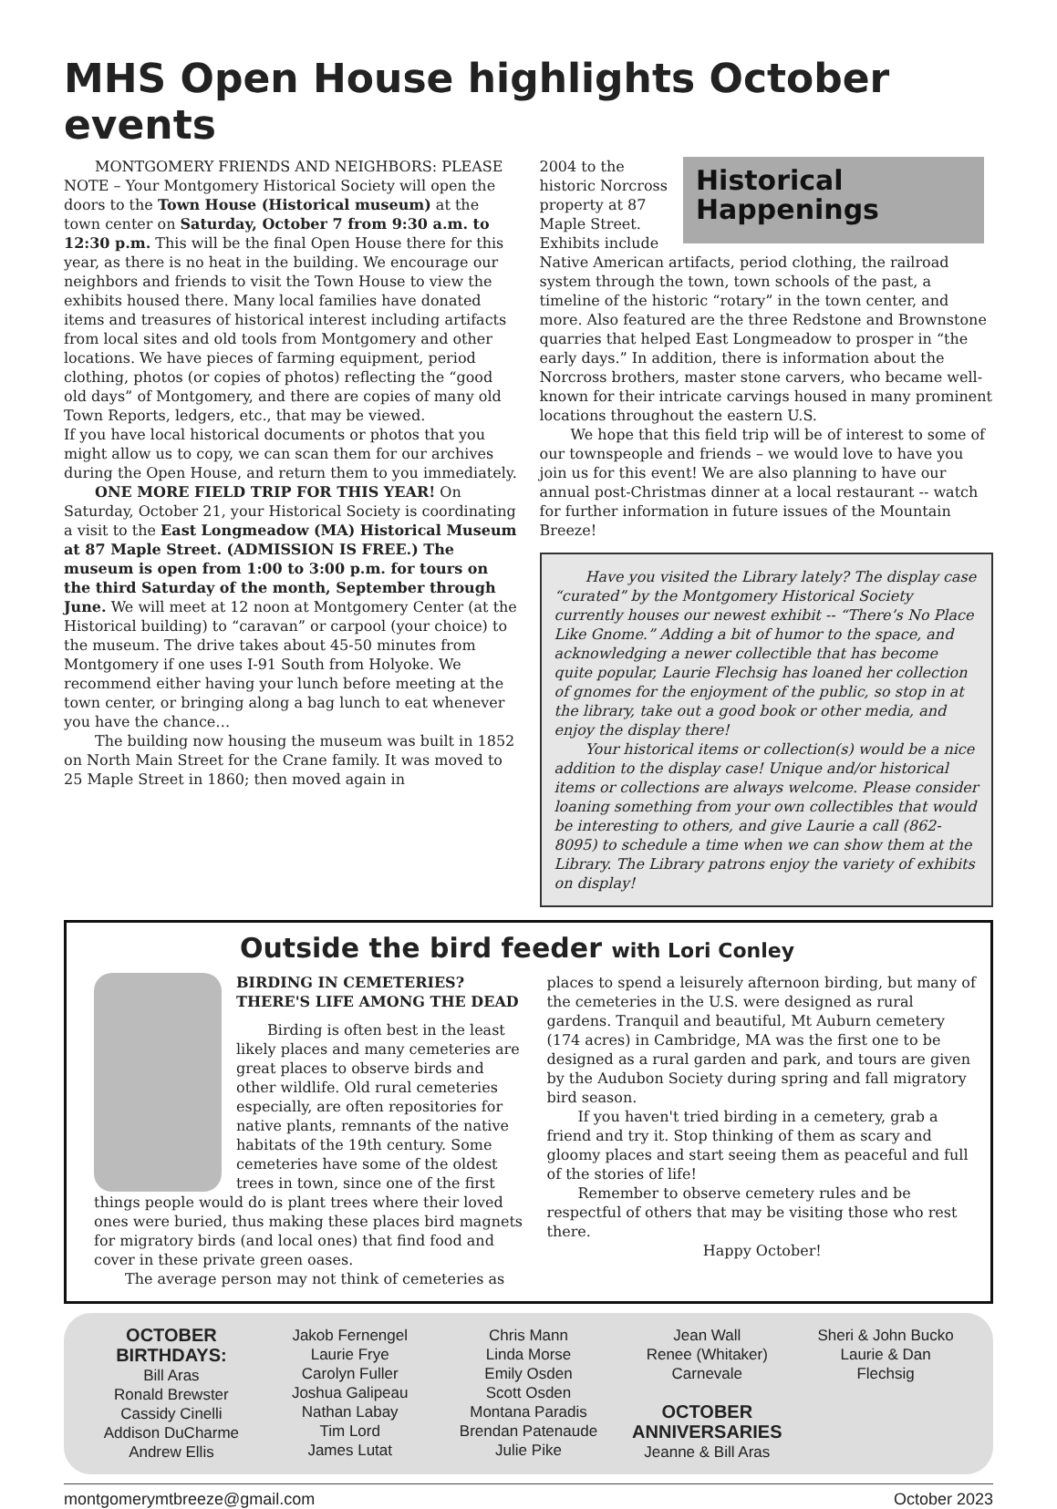MHS Open House highlights October events
MONTGOMERY FRIENDS AND NEIGHBORS: PLEASE NOTE – Your Montgomery Historical Society will open the doors to the Town House (Historical museum) at the town center on Saturday, October 7 from 9:30 a.m. to 12:30 p.m. This will be the final Open House there for this year, as there is no heat in the building. We encourage our neighbors and friends to visit the Town House to view the exhibits housed there. Many local families have donated items and treasures of historical interest including artifacts from local sites and old tools from Montgomery and other locations. We have pieces of farming equipment, period clothing, photos (or copies of photos) reflecting the “good old days” of Montgomery, and there are copies of many old Town Reports, ledgers, etc., that may be viewed.
If you have local historical documents or photos that you might allow us to copy, we can scan them for our archives during the Open House, and return them to you immediately.
ONE MORE FIELD TRIP FOR THIS YEAR! On Saturday, October 21, your Historical Society is coordinating a visit to the East Longmeadow (MA) Historical Museum at 87 Maple Street. (ADMISSION IS FREE.) The museum is open from 1:00 to 3:00 p.m. for tours on the third Saturday of the month, September through June. We will meet at 12 noon at Montgomery Center (at the Historical building) to “caravan” or carpool (your choice) to the museum. The drive takes about 45-50 minutes from Montgomery if one uses I-91 South from Holyoke. We recommend either having your lunch before meeting at the town center, or bringing along a bag lunch to eat whenever you have the chance…
The building now housing the museum was built in 1852 on North Main Street for the Crane family. It was moved to 25 Maple Street in 1860; then moved again in
Historical
Happenings
2004 to the historic Norcross property at 87 Maple Street. Exhibits include Native American artifacts, period clothing, the railroad system through the town, town schools of the past, a timeline of the historic “rotary” in the town center, and more. Also featured are the three Redstone and Brownstone quarries that helped East Longmeadow to prosper in “the early days.” In addition, there is information about the Norcross brothers, master stone carvers, who became well-known for their intricate carvings housed in many prominent locations throughout the eastern U.S.
We hope that this field trip will be of interest to some of our townspeople and friends – we would love to have you join us for this event! We are also planning to have our annual post-Christmas dinner at a local restaurant -- watch for further information in future issues of the Mountain Breeze!
Have you visited the Library lately? The display case “curated” by the Montgomery Historical Society currently houses our newest exhibit -- “There’s No Place Like Gnome.” Adding a bit of humor to the space, and acknowledging a newer collectible that has become quite popular, Laurie Flechsig has loaned her collection of gnomes for the enjoyment of the public, so stop in at the library, take out a good book or other media, and enjoy the display there!
Your historical items or collection(s) would be a nice addition to the display case! Unique and/or historical items or collections are always welcome. Please consider loaning something from your own collectibles that would be interesting to others, and give Laurie a call (862-8095) to schedule a time when we can show them at the Library. The Library patrons enjoy the variety of exhibits on display!
Outside the bird feeder with Lori Conley
BIRDING IN CEMETERIES? THERE'S LIFE AMONG THE DEAD
Birding is often best in the least likely places and many cemeteries are great places to observe birds and other wildlife. Old rural cemeteries especially, are often repositories for native plants, remnants of the native habitats of the 19th century. Some cemeteries have some of the oldest trees in town, since one of the first things people would do is plant trees where their loved ones were buried, thus making these places bird magnets for migratory birds (and local ones) that find food and cover in these private green oases.
The average person may not think of cemeteries as
places to spend a leisurely afternoon birding, but many of the cemeteries in the U.S. were designed as rural gardens. Tranquil and beautiful, Mt Auburn cemetery (174 acres) in Cambridge, MA was the first one to be designed as a rural garden and park, and tours are given by the Audubon Society during spring and fall migratory bird season.
If you haven't tried birding in a cemetery, grab a friend and try it. Stop thinking of them as scary and gloomy places and start seeing them as peaceful and full of the stories of life!
Remember to observe cemetery rules and be respectful of others that may be visiting those who rest there.
Happy October!
OCTOBER
BIRTHDAYS:
Bill Aras
Ronald Brewster
Cassidy Cinelli
Addison DuCharme
Andrew Ellis
Jakob Fernengel
Laurie Frye
Carolyn Fuller
Joshua Galipeau
Nathan Labay
Tim Lord
James Lutat
Chris Mann
Linda Morse
Emily Osden
Scott Osden
Montana Paradis
Brendan Patenaude
Julie Pike
Jean Wall
Renee (Whitaker)
Carnevale
OCTOBER
ANNIVERSARIES
Jeanne & Bill Aras
Sheri & John Bucko
Laurie & Dan
Flechsig
montgomerymtbreeze@gmail.com October 2023